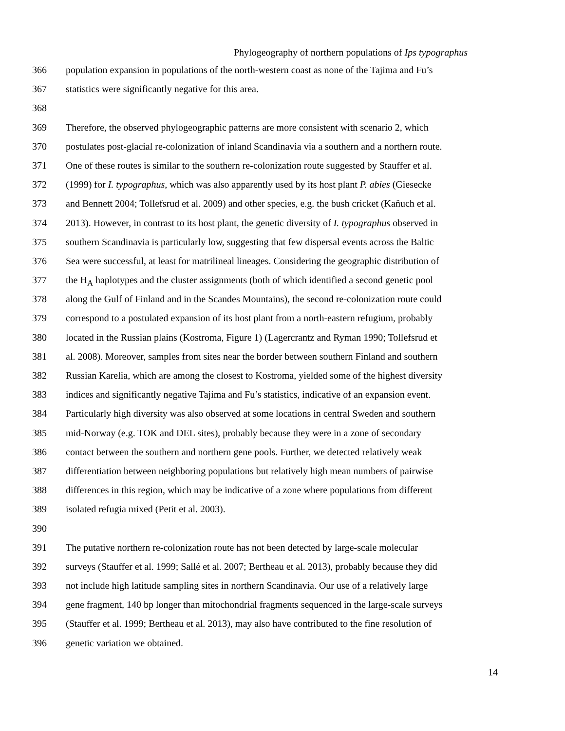Phylogeography of northern populations of Ips typographus
366 population expansion in populations of the north-western coast as none of the Tajima and Fu’s
367 statistics were significantly negative for this area.
368
369 Therefore, the observed phylogeographic patterns are more consistent with scenario 2, which
370 postulates post-glacial re-colonization of inland Scandinavia via a southern and a northern route.
371 One of these routes is similar to the southern re-colonization route suggested by Stauffer et al.
372 (1999) for I. typographus, which was also apparently used by its host plant P. abies (Giesecke
373 and Bennett 2004; Tollefsrud et al. 2009) and other species, e.g. the bush cricket (Kaňuch et al.
374 2013). However, in contrast to its host plant, the genetic diversity of I. typographus observed in
375 southern Scandinavia is particularly low, suggesting that few dispersal events across the Baltic
376 Sea were successful, at least for matrilineal lineages. Considering the geographic distribution of
377 the H<sub>A</sub> haplotypes and the cluster assignments (both of which identified a second genetic pool
378 along the Gulf of Finland and in the Scandes Mountains), the second re-colonization route could
379 correspond to a postulated expansion of its host plant from a north-eastern refugium, probably
380 located in the Russian plains (Kostroma, Figure 1) (Lagercrantz and Ryman 1990; Tollefsrud et
381 al. 2008). Moreover, samples from sites near the border between southern Finland and southern
382 Russian Karelia, which are among the closest to Kostroma, yielded some of the highest diversity
383 indices and significantly negative Tajima and Fu’s statistics, indicative of an expansion event.
384 Particularly high diversity was also observed at some locations in central Sweden and southern
385 mid-Norway (e.g. TOK and DEL sites), probably because they were in a zone of secondary
386 contact between the southern and northern gene pools. Further, we detected relatively weak
387 differentiation between neighboring populations but relatively high mean numbers of pairwise
388 differences in this region, which may be indicative of a zone where populations from different
389 isolated refugia mixed (Petit et al. 2003).
390
391 The putative northern re-colonization route has not been detected by large-scale molecular
392 surveys (Stauffer et al. 1999; Sallé et al. 2007; Bertheau et al. 2013), probably because they did
393 not include high latitude sampling sites in northern Scandinavia. Our use of a relatively large
394 gene fragment, 140 bp longer than mitochondrial fragments sequenced in the large-scale surveys
395 (Stauffer et al. 1999; Bertheau et al. 2013), may also have contributed to the fine resolution of
396 genetic variation we obtained.
14